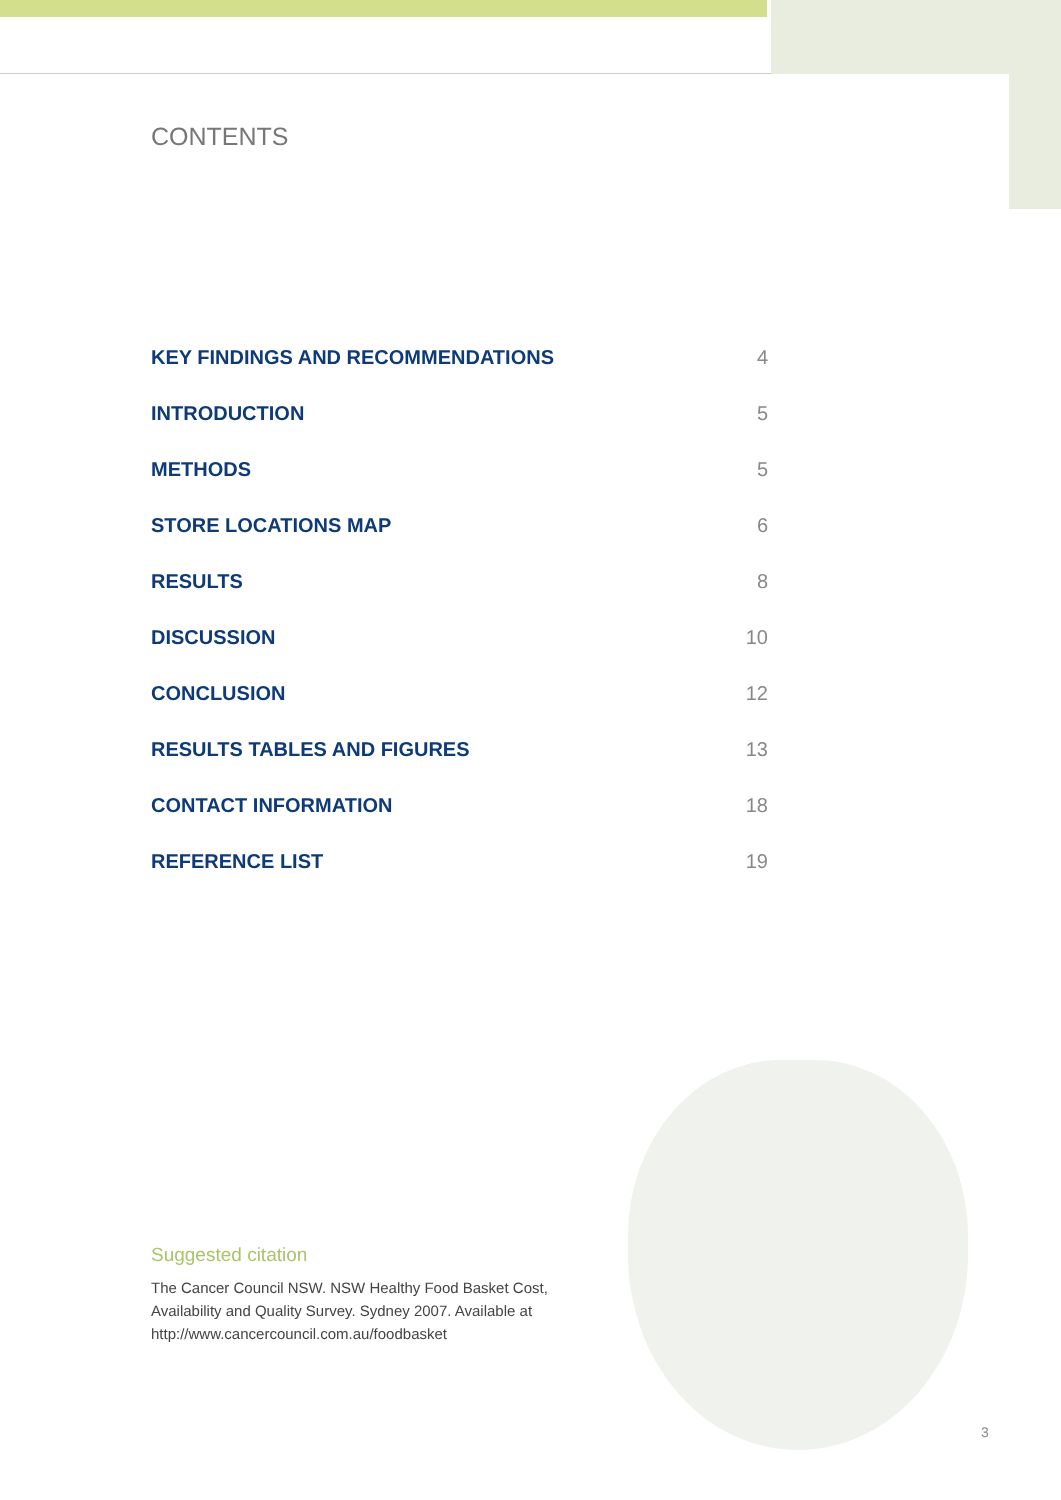CONTENTS
| KEY FINDINGS AND RECOMMENDATIONS | 4 |
| INTRODUCTION | 5 |
| METHODS | 5 |
| STORE LOCATIONS MAP | 6 |
| RESULTS | 8 |
| DISCUSSION | 10 |
| CONCLUSION | 12 |
| RESULTS TABLES AND FIGURES | 13 |
| CONTACT INFORMATION | 18 |
| REFERENCE LIST | 19 |
Suggested citation
The Cancer Council NSW. NSW Healthy Food Basket Cost, Availability and Quality Survey. Sydney 2007. Available at http://www.cancercouncil.com.au/foodbasket
3